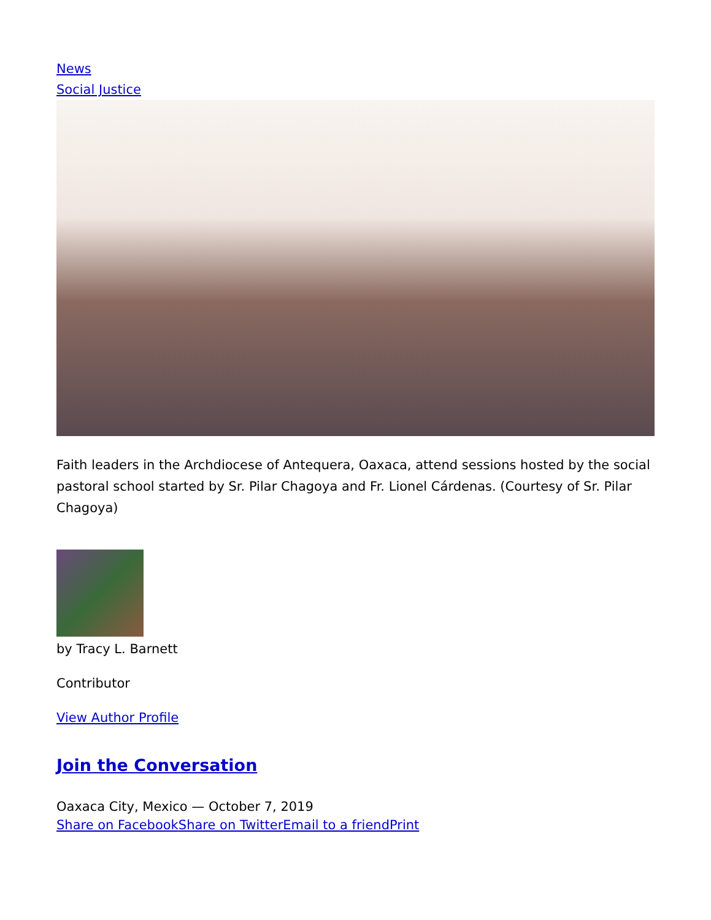News
Social Justice
Faith leaders in the Archdiocese of Antequera, Oaxaca, attend sessions hosted by the social pastoral school started by Sr. Pilar Chagoya and Fr. Lionel Cárdenas. (Courtesy of Sr. Pilar Chagoya)
by Tracy L. Barnett
Contributor
View Author Profile
Join the Conversation
Oaxaca City, Mexico — October 7, 2019
Share on Facebook Share on Twitter Email to a friend Print